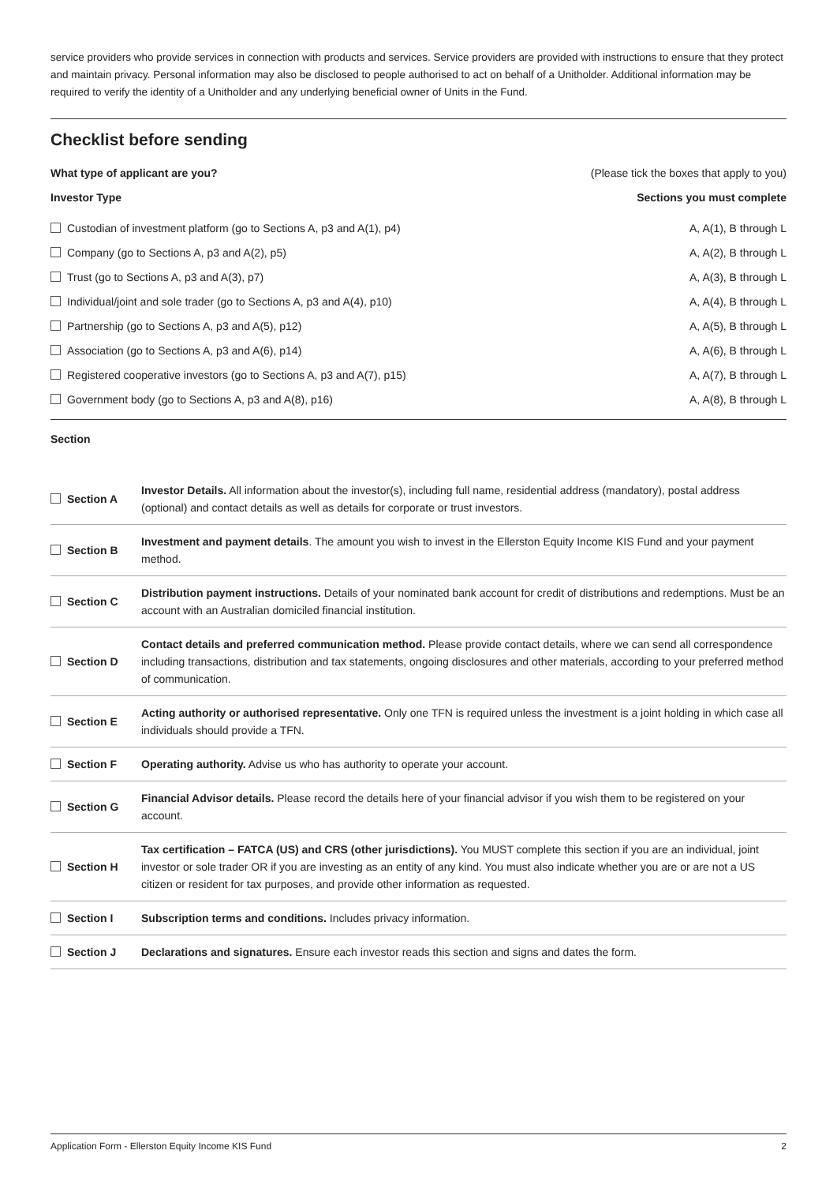service providers who provide services in connection with products and services. Service providers are provided with instructions to ensure that they protect and maintain privacy. Personal information may also be disclosed to people authorised to act on behalf of a Unitholder. Additional information may be required to verify the identity of a Unitholder and any underlying beneficial owner of Units in the Fund.
Checklist before sending
What type of applicant are you? (Please tick the boxes that apply to you)
Investor Type Sections you must complete
Custodian of investment platform (go to Sections A, p3 and A(1), p4) A, A(1), B through L
Company (go to Sections A, p3 and A(2), p5) A, A(2), B through L
Trust (go to Sections A, p3 and A(3), p7) A, A(3), B through L
Individual/joint and sole trader (go to Sections A, p3 and A(4), p10) A, A(4), B through L
Partnership (go to Sections A, p3 and A(5), p12) A, A(5), B through L
Association (go to Sections A, p3 and A(6), p14) A, A(6), B through L
Registered cooperative investors (go to Sections A, p3 and A(7), p15) A, A(7), B through L
Government body (go to Sections A, p3 and A(8), p16) A, A(8), B through L
Section
| Section A | Investor Details. All information about the investor(s), including full name, residential address (mandatory), postal address (optional) and contact details as well as details for corporate or trust investors. |
| Section B | Investment and payment details . The amount you wish to invest in the Ellerston Equity Income KIS Fund and your payment method. |
| Section C | Distribution payment instructions. Details of your nominated bank account for credit of distributions and redemptions. Must be an account with an Australian domiciled financial institution. |
| Section D | Contact details and preferred communication method. Please provide contact details, where we can send all correspondence including transactions, distribution and tax statements, ongoing disclosures and other materials, according to your preferred method of communication. |
| Section E | Acting authority or authorised representative. Only one TFN is required unless the investment is a joint holding in which case all individuals should provide a TFN. |
| Section F | Operating authority. Advise us who has authority to operate your account. |
| Section G | Financial Advisor details. Please record the details here of your financial advisor if you wish them to be registered on your account. |
| Section H | Tax certification – FATCA (US) and CRS (other jurisdictions). You MUST complete this section if you are an individual, joint investor or sole trader OR if you are investing as an entity of any kind. You must also indicate whether you are or are not a US citizen or resident for tax purposes, and provide other information as requested. |
| Section I | Subscription terms and conditions. Includes privacy information. |
| Section J | Declarations and signatures. Ensure each investor reads this section and signs and dates the form. |
Application Form - Ellerston Equity Income KIS Fund 2